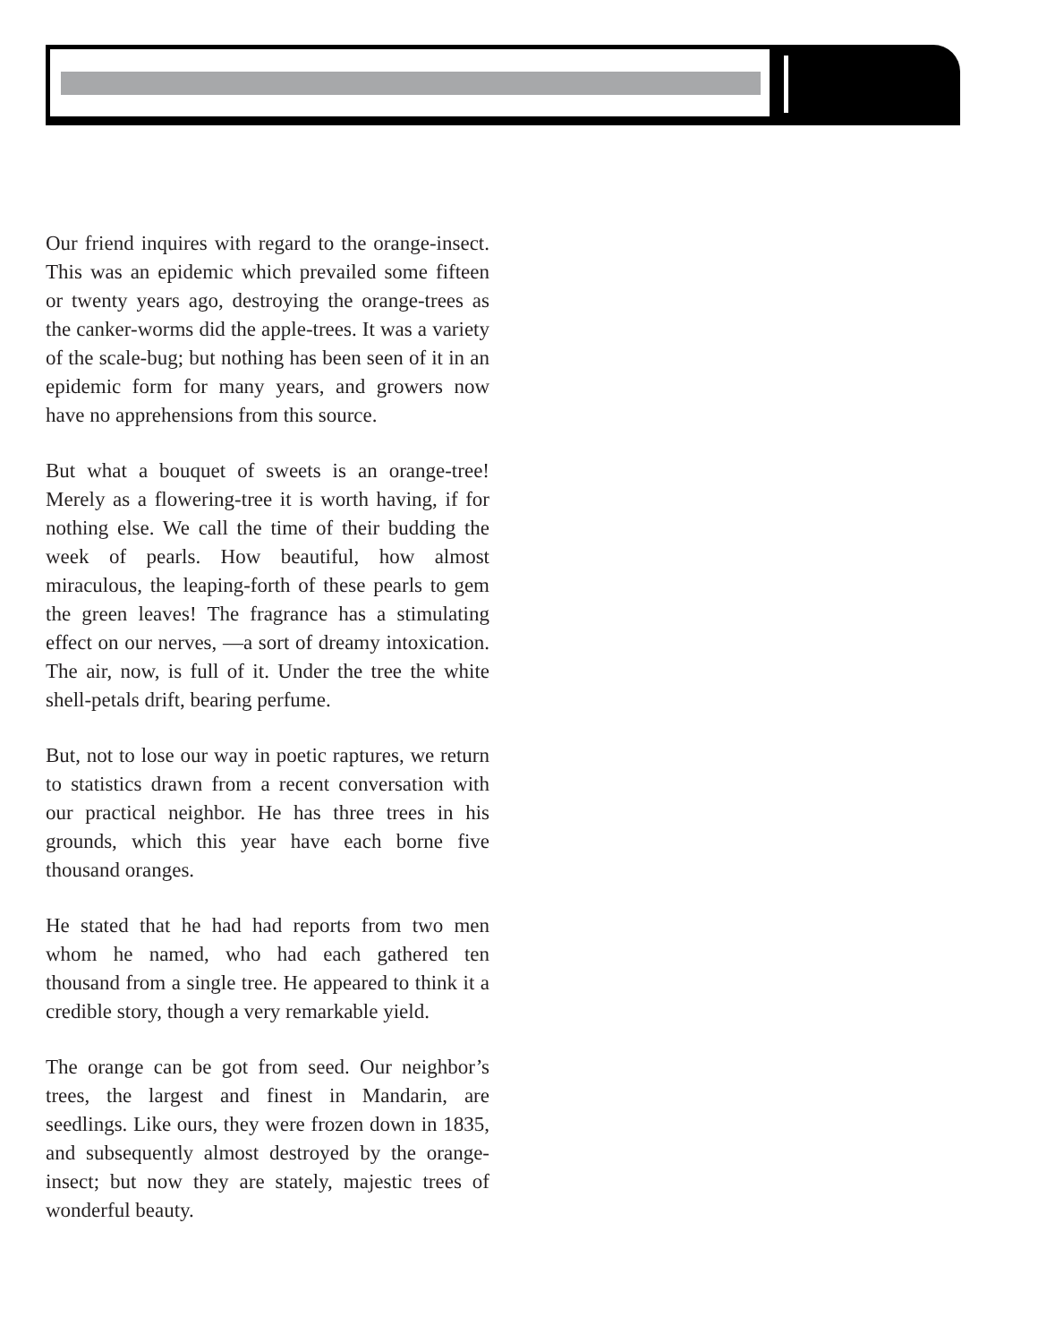Our friend inquires with regard to the orange-insect. This was an epidemic which prevailed some fifteen or twenty years ago, destroying the orange-trees as the canker-worms did the apple-trees. It was a variety of the scale-bug; but nothing has been seen of it in an epidemic form for many years, and growers now have no apprehensions from this source.
But what a bouquet of sweets is an orange-tree! Merely as a flowering-tree it is worth having, if for nothing else. We call the time of their budding the week of pearls. How beautiful, how almost miraculous, the leaping-forth of these pearls to gem the green leaves! The fragrance has a stimulating effect on our nerves, —a sort of dreamy intoxication. The air, now, is full of it. Under the tree the white shell-petals drift, bearing perfume.
But, not to lose our way in poetic raptures, we return to statistics drawn from a recent conversation with our practical neighbor. He has three trees in his grounds, which this year have each borne five thousand oranges.
He stated that he had had reports from two men whom he named, who had each gathered ten thousand from a single tree. He appeared to think it a credible story, though a very remarkable yield.
The orange can be got from seed. Our neighbor’s trees, the largest and finest in Mandarin, are seedlings. Like ours, they were frozen down in 1835, and subsequently almost destroyed by the orange-insect; but now they are stately, majestic trees of wonderful beauty.